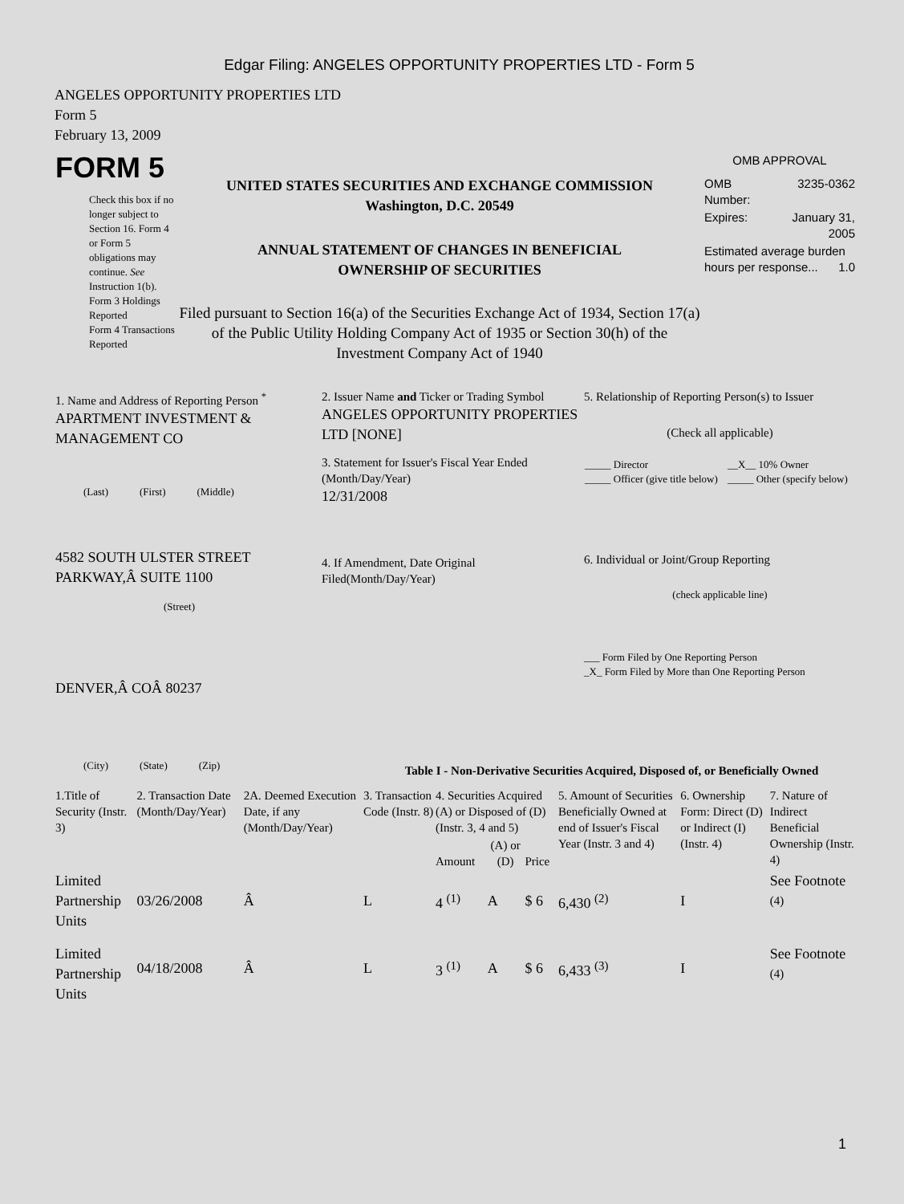Edgar Filing: ANGELES OPPORTUNITY PROPERTIES LTD - Form 5
ANGELES OPPORTUNITY PROPERTIES LTD
Form 5
February 13, 2009
| FORM 5 Check this box if no longer subject to Section 16. Form 4 or Form 5 obligations may continue. See Instruction 1(b). Form 3 Holdings Reported Form 4 Transactions Reported | UNITED STATES SECURITIES AND EXCHANGE COMMISSION Washington, D.C. 20549 ANNUAL STATEMENT OF CHANGES IN BENEFICIAL OWNERSHIP OF SECURITIES Filed pursuant to Section 16(a) of the Securities Exchange Act of 1934, Section 17(a) of the Public Utility Holding Company Act of 1935 or Section 30(h) of the Investment Company Act of 1940 | OMB APPROVAL / OMB Number: / 3235-0362 / / Expires: / January 31, 2005 / / Estimated average burden hours per response... 1.0 / / |
| 1. Name and Address of Reporting Person <sup>*</sup> APARTMENT INVESTMENT & MANAGEMENT CO (Last) (First) (Middle) 4582 SOUTH ULSTER STREET PARKWAY,Â SUITE 1100 (Street) DENVER,Â COÂ 80237 (City) (State) (Zip) | 2. Issuer Name and Ticker or Trading Symbol ANGELES OPPORTUNITY PROPERTIES LTD [NONE] 3. Statement for Issuer's Fiscal Year Ended (Month/Day/Year) 12/31/2008 4. If Amendment, Date Original Filed(Month/Day/Year) | 5. Relationship of Reporting Person(s) to Issuer (Check all applicable) / _____ Director _____ Officer (give title below) / __X__ 10% Owner _____ Other (specify below) / 6. Individual or Joint/Group Reporting (check applicable line) ___ Form Filed by One Reporting Person _X_ Form Filed by More than One Reporting Person |
Table I - Non-Derivative Securities Acquired, Disposed of, or Beneficially Owned
| 1.Title of Security (Instr. 3) | 2. Transaction Date (Month/Day/Year) | 2A. Deemed Execution Date, if any (Month/Day/Year) | 3. Transaction Code (Instr. 8) | 4. Securities Acquired (A) or Disposed of (D) (Instr. 3, 4 and 5) | | | 5. Amount of Securities Beneficially Owned at end of Issuer's Fiscal Year (Instr. 3 and 4) | 6. Ownership Form: Direct (D) or Indirect (I) (Instr. 4) | 7. Nature of Indirect Beneficial Ownership (Instr. 4) |
| | | | | Amount | (A) or (D) | Price | | | |
| Limited Partnership Units | 03/26/2008 | Â | L | 4 <sup>(1)</sup> | A | $ 6 | 6,430 <sup>(2)</sup> | I | See Footnote <sup>(4)</sup> |
| Limited Partnership Units | 04/18/2008 | Â | L | 3 <sup>(1)</sup> | A | $ 6 | 6,433 <sup>(3)</sup> | I | See Footnote <sup>(4)</sup> |
1